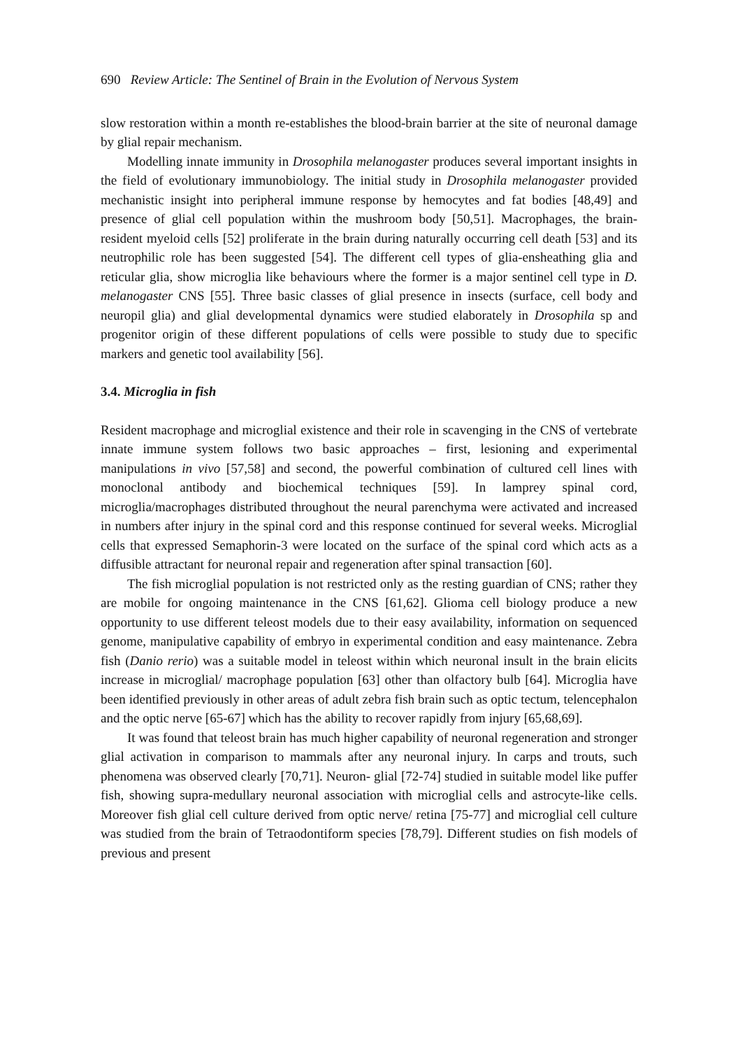690 Review Article: The Sentinel of Brain in the Evolution of Nervous System
slow restoration within a month re-establishes the blood-brain barrier at the site of neuronal damage by glial repair mechanism.
Modelling innate immunity in Drosophila melanogaster produces several important insights in the field of evolutionary immunobiology. The initial study in Drosophila melanogaster provided mechanistic insight into peripheral immune response by hemocytes and fat bodies [48,49] and presence of glial cell population within the mushroom body [50,51]. Macrophages, the brain-resident myeloid cells [52] proliferate in the brain during naturally occurring cell death [53] and its neutrophilic role has been suggested [54]. The different cell types of glia-ensheathing glia and reticular glia, show microglia like behaviours where the former is a major sentinel cell type in D. melanogaster CNS [55]. Three basic classes of glial presence in insects (surface, cell body and neuropil glia) and glial developmental dynamics were studied elaborately in Drosophila sp and progenitor origin of these different populations of cells were possible to study due to specific markers and genetic tool availability [56].
3.4. Microglia in fish
Resident macrophage and microglial existence and their role in scavenging in the CNS of vertebrate innate immune system follows two basic approaches – first, lesioning and experimental manipulations in vivo [57,58] and second, the powerful combination of cultured cell lines with monoclonal antibody and biochemical techniques [59]. In lamprey spinal cord, microglia/macrophages distributed throughout the neural parenchyma were activated and increased in numbers after injury in the spinal cord and this response continued for several weeks. Microglial cells that expressed Semaphorin-3 were located on the surface of the spinal cord which acts as a diffusible attractant for neuronal repair and regeneration after spinal transaction [60].
The fish microglial population is not restricted only as the resting guardian of CNS; rather they are mobile for ongoing maintenance in the CNS [61,62]. Glioma cell biology produce a new opportunity to use different teleost models due to their easy availability, information on sequenced genome, manipulative capability of embryo in experimental condition and easy maintenance. Zebra fish (Danio rerio) was a suitable model in teleost within which neuronal insult in the brain elicits increase in microglial/ macrophage population [63] other than olfactory bulb [64]. Microglia have been identified previously in other areas of adult zebra fish brain such as optic tectum, telencephalon and the optic nerve [65-67] which has the ability to recover rapidly from injury [65,68,69].
It was found that teleost brain has much higher capability of neuronal regeneration and stronger glial activation in comparison to mammals after any neuronal injury. In carps and trouts, such phenomena was observed clearly [70,71]. Neuron- glial [72-74] studied in suitable model like puffer fish, showing supra-medullary neuronal association with microglial cells and astrocyte-like cells. Moreover fish glial cell culture derived from optic nerve/ retina [75-77] and microglial cell culture was studied from the brain of Tetraodontiform species [78,79]. Different studies on fish models of previous and present